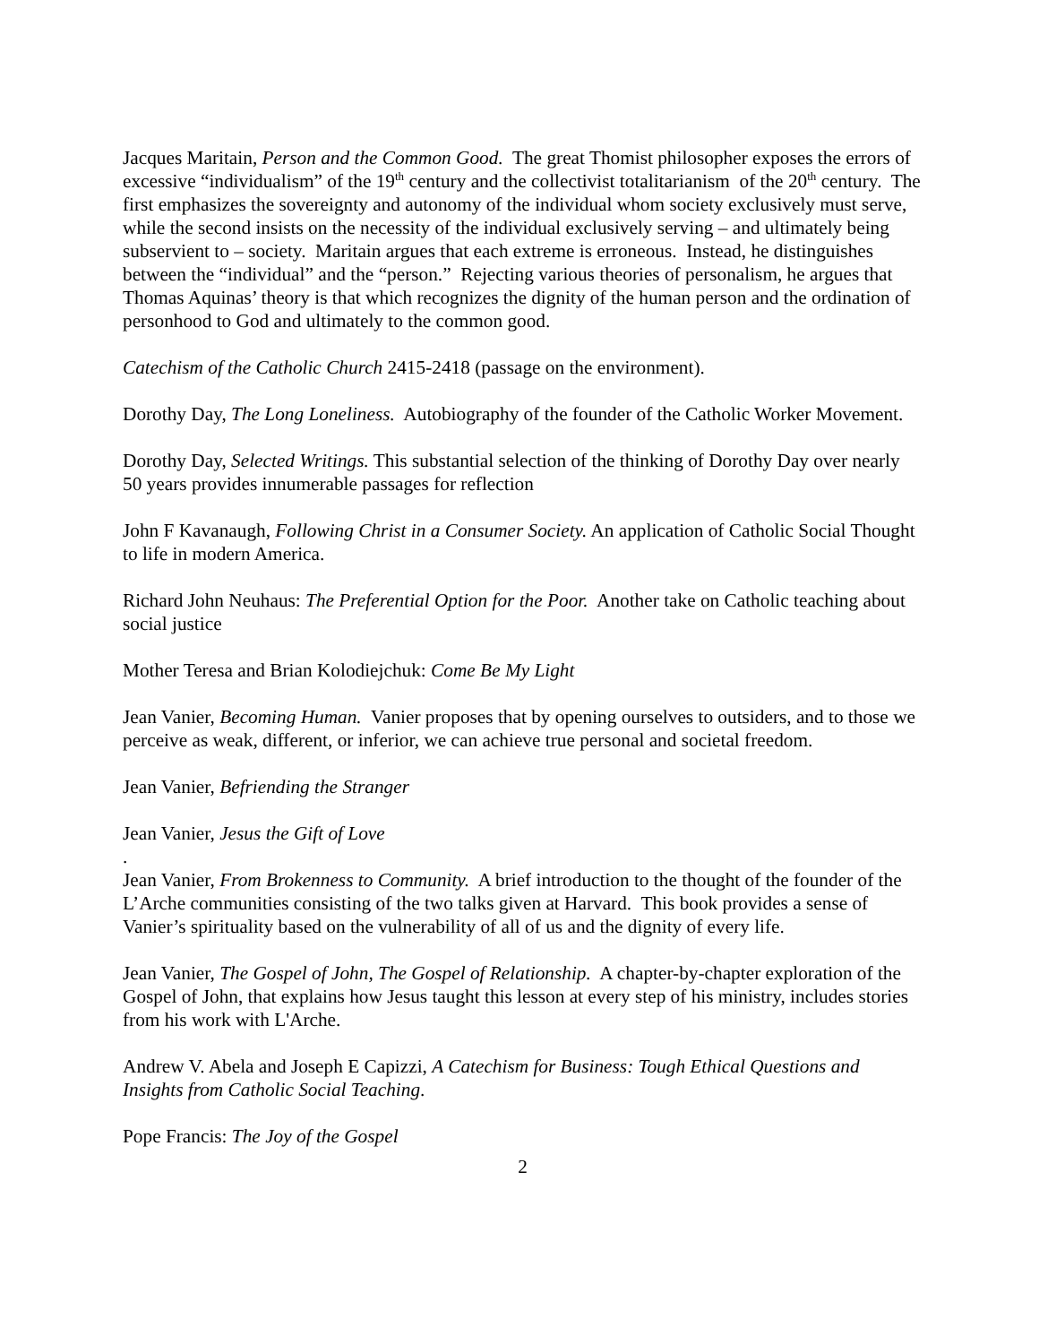Jacques Maritain, Person and the Common Good. The great Thomist philosopher exposes the errors of excessive “individualism” of the 19<sup>th</sup> century and the collectivist totalitarianism of the 20<sup>th</sup> century. The first emphasizes the sovereignty and autonomy of the individual whom society exclusively must serve, while the second insists on the necessity of the individual exclusively serving – and ultimately being subservient to – society. Maritain argues that each extreme is erroneous. Instead, he distinguishes between the “individual” and the “person.” Rejecting various theories of personalism, he argues that Thomas Aquinas’ theory is that which recognizes the dignity of the human person and the ordination of personhood to God and ultimately to the common good.
Catechism of the Catholic Church 2415-2418 (passage on the environment).
Dorothy Day, The Long Loneliness. Autobiography of the founder of the Catholic Worker Movement.
Dorothy Day, Selected Writings. This substantial selection of the thinking of Dorothy Day over nearly 50 years provides innumerable passages for reflection
John F Kavanaugh, Following Christ in a Consumer Society. An application of Catholic Social Thought to life in modern America.
Richard John Neuhaus: The Preferential Option for the Poor. Another take on Catholic teaching about social justice
Mother Teresa and Brian Kolodiejchuk: Come Be My Light
Jean Vanier, Becoming Human. Vanier proposes that by opening ourselves to outsiders, and to those we perceive as weak, different, or inferior, we can achieve true personal and societal freedom.
Jean Vanier, Befriending the Stranger
Jean Vanier, Jesus the Gift of Love
.
Jean Vanier, From Brokenness to Community. A brief introduction to the thought of the founder of the L’Arche communities consisting of the two talks given at Harvard. This book provides a sense of Vanier’s spirituality based on the vulnerability of all of us and the dignity of every life.
Jean Vanier, The Gospel of John, The Gospel of Relationship. A chapter-by-chapter exploration of the Gospel of John, that explains how Jesus taught this lesson at every step of his ministry, includes stories from his work with L'Arche.
Andrew V. Abela and Joseph E Capizzi, A Catechism for Business: Tough Ethical Questions and Insights from Catholic Social Teaching.
Pope Francis: The Joy of the Gospel
2